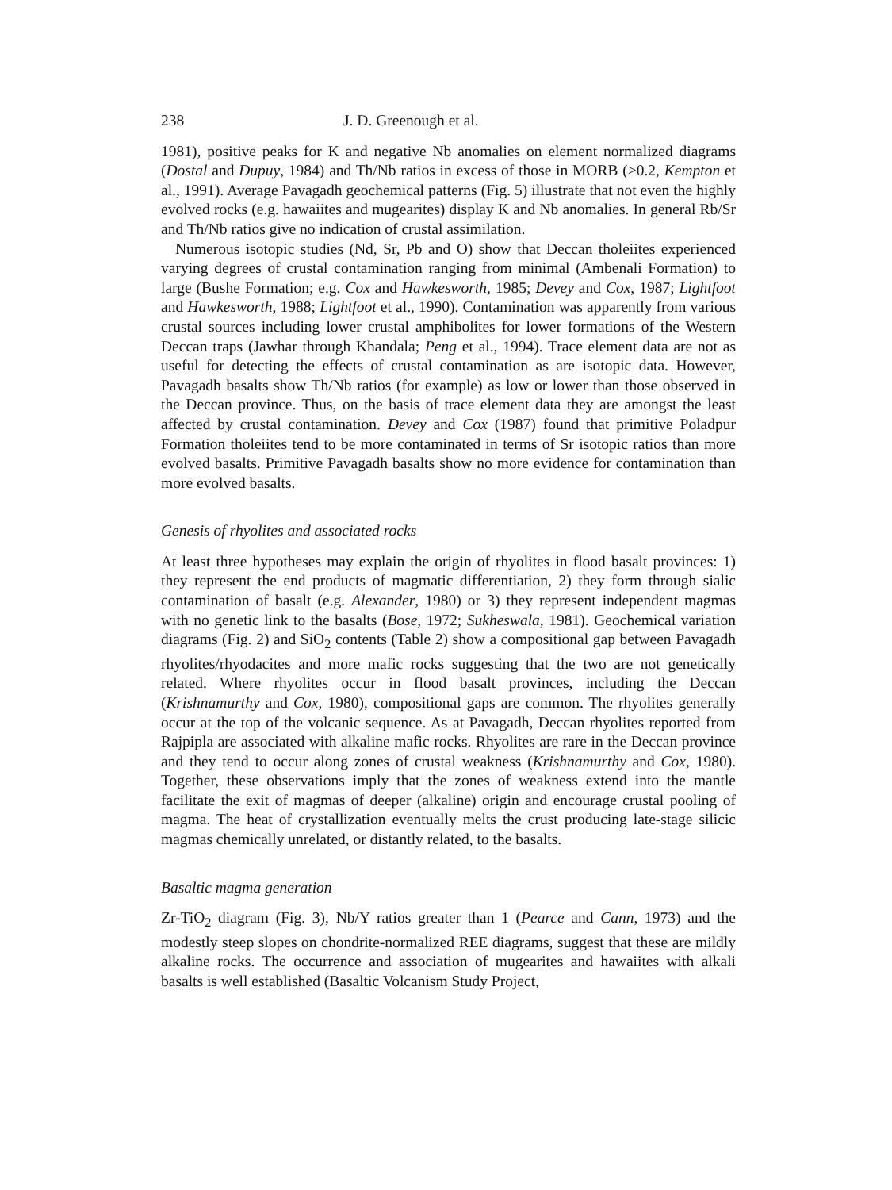238 J. D. Greenough et al.
1981), positive peaks for K and negative Nb anomalies on element normalized diagrams (Dostal and Dupuy, 1984) and Th/Nb ratios in excess of those in MORB (>0.2, Kempton et al., 1991). Average Pavagadh geochemical patterns (Fig. 5) illustrate that not even the highly evolved rocks (e.g. hawaiites and mugearites) display K and Nb anomalies. In general Rb/Sr and Th/Nb ratios give no indication of crustal assimilation.
Numerous isotopic studies (Nd, Sr, Pb and O) show that Deccan tholeiites experienced varying degrees of crustal contamination ranging from minimal (Ambenali Formation) to large (Bushe Formation; e.g. Cox and Hawkesworth, 1985; Devey and Cox, 1987; Lightfoot and Hawkesworth, 1988; Lightfoot et al., 1990). Contamination was apparently from various crustal sources including lower crustal amphibolites for lower formations of the Western Deccan traps (Jawhar through Khandala; Peng et al., 1994). Trace element data are not as useful for detecting the effects of crustal contamination as are isotopic data. However, Pavagadh basalts show Th/Nb ratios (for example) as low or lower than those observed in the Deccan province. Thus, on the basis of trace element data they are amongst the least affected by crustal contamination. Devey and Cox (1987) found that primitive Poladpur Formation tholeiites tend to be more contaminated in terms of Sr isotopic ratios than more evolved basalts. Primitive Pavagadh basalts show no more evidence for contamination than more evolved basalts.
Genesis of rhyolites and associated rocks
At least three hypotheses may explain the origin of rhyolites in flood basalt provinces: 1) they represent the end products of magmatic differentiation, 2) they form through sialic contamination of basalt (e.g. Alexander, 1980) or 3) they represent independent magmas with no genetic link to the basalts (Bose, 1972; Sukheswala, 1981). Geochemical variation diagrams (Fig. 2) and SiO<sub>2</sub> contents (Table 2) show a compositional gap between Pavagadh rhyolites/rhyodacites and more mafic rocks suggesting that the two are not genetically related. Where rhyolites occur in flood basalt provinces, including the Deccan (Krishnamurthy and Cox, 1980), compositional gaps are common. The rhyolites generally occur at the top of the volcanic sequence. As at Pavagadh, Deccan rhyolites reported from Rajpipla are associated with alkaline mafic rocks. Rhyolites are rare in the Deccan province and they tend to occur along zones of crustal weakness (Krishnamurthy and Cox, 1980). Together, these observations imply that the zones of weakness extend into the mantle facilitate the exit of magmas of deeper (alkaline) origin and encourage crustal pooling of magma. The heat of crystallization eventually melts the crust producing late-stage silicic magmas chemically unrelated, or distantly related, to the basalts.
Basaltic magma generation
Zr-TiO<sub>2</sub> diagram (Fig. 3), Nb/Y ratios greater than 1 (Pearce and Cann, 1973) and the modestly steep slopes on chondrite-normalized REE diagrams, suggest that these are mildly alkaline rocks. The occurrence and association of mugearites and hawaiites with alkali basalts is well established (Basaltic Volcanism Study Project,